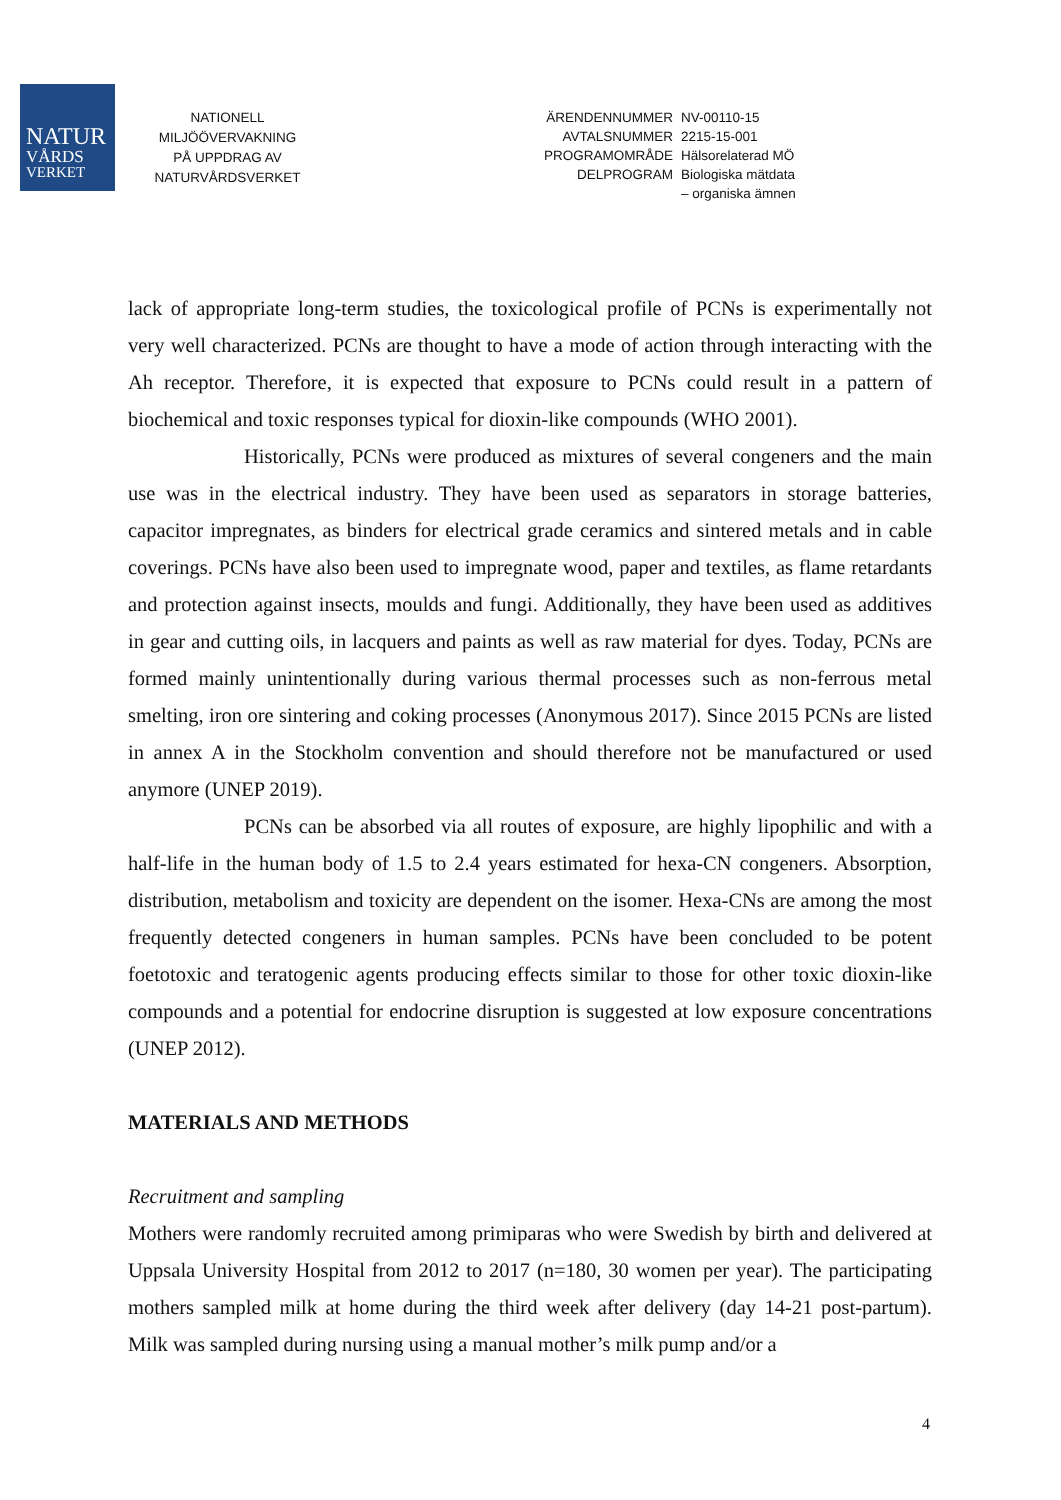NATUR
VÅRDS
VERKET
NATIONELL
MILJÖÖVERVAKNING
PÅ UPPDRAG AV
NATURVÅRDSVERKET
| ÄRENDENNUMMER | NV-00110-15 |
| AVTALSNUMMER | 2215-15-001 |
| PROGRAMOMRÅDE | Hälsorelaterad MÖ |
| DELPROGRAM | Biologiska mätdata – organiska ämnen |
lack of appropriate long-term studies, the toxicological profile of PCNs is experimentally not very well characterized. PCNs are thought to have a mode of action through interacting with the Ah receptor. Therefore, it is expected that exposure to PCNs could result in a pattern of biochemical and toxic responses typical for dioxin-like compounds (WHO 2001).
Historically, PCNs were produced as mixtures of several congeners and the main use was in the electrical industry. They have been used as separators in storage batteries, capacitor impregnates, as binders for electrical grade ceramics and sintered metals and in cable coverings. PCNs have also been used to impregnate wood, paper and textiles, as flame retardants and protection against insects, moulds and fungi. Additionally, they have been used as additives in gear and cutting oils, in lacquers and paints as well as raw material for dyes. Today, PCNs are formed mainly unintentionally during various thermal processes such as non-ferrous metal smelting, iron ore sintering and coking processes (Anonymous 2017). Since 2015 PCNs are listed in annex A in the Stockholm convention and should therefore not be manufactured or used anymore (UNEP 2019).
PCNs can be absorbed via all routes of exposure, are highly lipophilic and with a half-life in the human body of 1.5 to 2.4 years estimated for hexa-CN congeners. Absorption, distribution, metabolism and toxicity are dependent on the isomer. Hexa-CNs are among the most frequently detected congeners in human samples. PCNs have been concluded to be potent foetotoxic and teratogenic agents producing effects similar to those for other toxic dioxin-like compounds and a potential for endocrine disruption is suggested at low exposure concentrations (UNEP 2012).
MATERIALS AND METHODS
Recruitment and sampling
Mothers were randomly recruited among primiparas who were Swedish by birth and delivered at Uppsala University Hospital from 2012 to 2017 (n=180, 30 women per year). The participating mothers sampled milk at home during the third week after delivery (day 14-21 post-partum). Milk was sampled during nursing using a manual mother’s milk pump and/or a
4